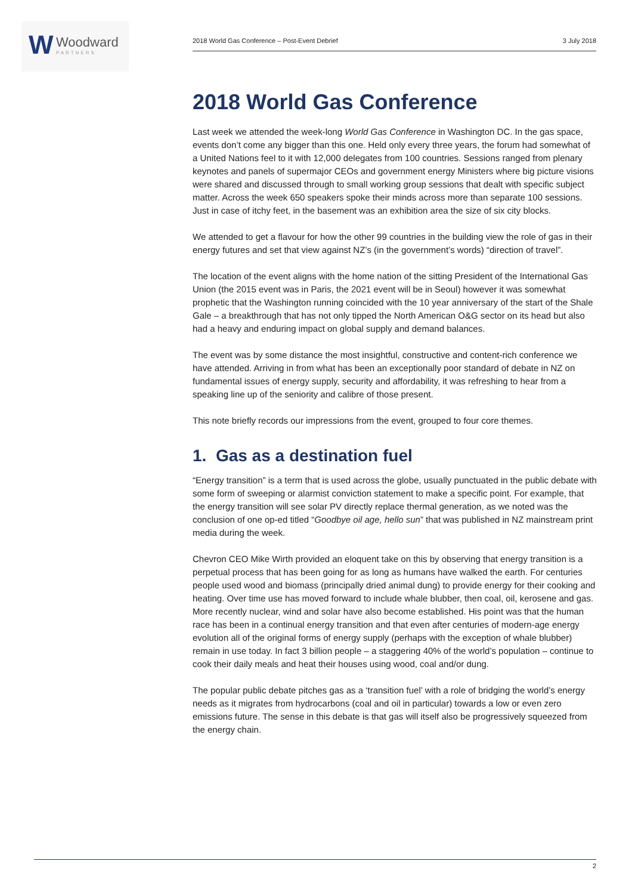W Woodward
PARTNERS
2018 World Gas Conference – Post-Event Debrief 3 July 2018
2018 World Gas Conference
Last week we attended the week-long World Gas Conference in Washington DC. In the gas space, events don’t come any bigger than this one. Held only every three years, the forum had somewhat of a United Nations feel to it with 12,000 delegates from 100 countries. Sessions ranged from plenary keynotes and panels of supermajor CEOs and government energy Ministers where big picture visions were shared and discussed through to small working group sessions that dealt with specific subject matter. Across the week 650 speakers spoke their minds across more than separate 100 sessions. Just in case of itchy feet, in the basement was an exhibition area the size of six city blocks.
We attended to get a flavour for how the other 99 countries in the building view the role of gas in their energy futures and set that view against NZ’s (in the government’s words) “direction of travel”.
The location of the event aligns with the home nation of the sitting President of the International Gas Union (the 2015 event was in Paris, the 2021 event will be in Seoul) however it was somewhat prophetic that the Washington running coincided with the 10 year anniversary of the start of the Shale Gale – a breakthrough that has not only tipped the North American O&G sector on its head but also had a heavy and enduring impact on global supply and demand balances.
The event was by some distance the most insightful, constructive and content-rich conference we have attended. Arriving in from what has been an exceptionally poor standard of debate in NZ on fundamental issues of energy supply, security and affordability, it was refreshing to hear from a speaking line up of the seniority and calibre of those present.
This note briefly records our impressions from the event, grouped to four core themes.
1. Gas as a destination fuel
“Energy transition” is a term that is used across the globe, usually punctuated in the public debate with some form of sweeping or alarmist conviction statement to make a specific point. For example, that the energy transition will see solar PV directly replace thermal generation, as we noted was the conclusion of one op-ed titled “Goodbye oil age, hello sun” that was published in NZ mainstream print media during the week.
Chevron CEO Mike Wirth provided an eloquent take on this by observing that energy transition is a perpetual process that has been going for as long as humans have walked the earth. For centuries people used wood and biomass (principally dried animal dung) to provide energy for their cooking and heating. Over time use has moved forward to include whale blubber, then coal, oil, kerosene and gas. More recently nuclear, wind and solar have also become established. His point was that the human race has been in a continual energy transition and that even after centuries of modern-age energy evolution all of the original forms of energy supply (perhaps with the exception of whale blubber) remain in use today. In fact 3 billion people – a staggering 40% of the world’s population – continue to cook their daily meals and heat their houses using wood, coal and/or dung.
The popular public debate pitches gas as a ‘transition fuel’ with a role of bridging the world’s energy needs as it migrates from hydrocarbons (coal and oil in particular) towards a low or even zero emissions future. The sense in this debate is that gas will itself also be progressively squeezed from the energy chain.
2